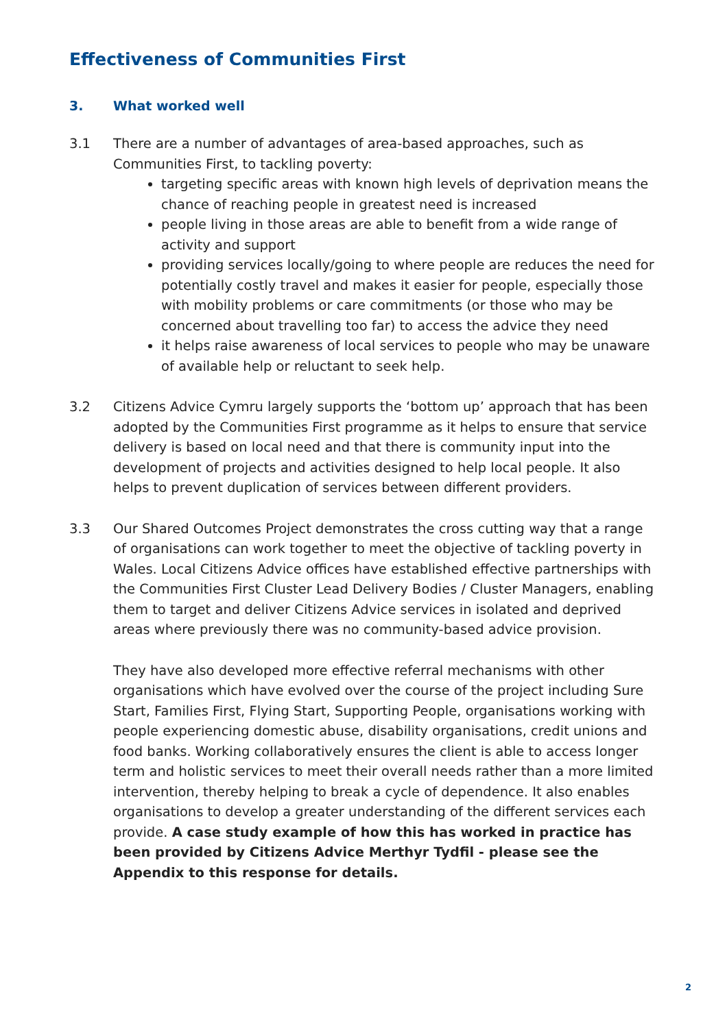Effectiveness of Communities First
3. What worked well
3.1 There are a number of advantages of area-based approaches, such as Communities First, to tackling poverty:
targeting specific areas with known high levels of deprivation means the chance of reaching people in greatest need is increased
people living in those areas are able to benefit from a wide range of activity and support
providing services locally/going to where people are reduces the need for potentially costly travel and makes it easier for people, especially those with mobility problems or care commitments (or those who may be concerned about travelling too far) to access the advice they need
it helps raise awareness of local services to people who may be unaware of available help or reluctant to seek help.
3.2 Citizens Advice Cymru largely supports the ‘bottom up’ approach that has been adopted by the Communities First programme as it helps to ensure that service delivery is based on local need and that there is community input into the development of projects and activities designed to help local people. It also helps to prevent duplication of services between different providers.
3.3 Our Shared Outcomes Project demonstrates the cross cutting way that a range of organisations can work together to meet the objective of tackling poverty in Wales. Local Citizens Advice offices have established effective partnerships with the Communities First Cluster Lead Delivery Bodies / Cluster Managers, enabling them to target and deliver Citizens Advice services in isolated and deprived areas where previously there was no community-based advice provision.
They have also developed more effective referral mechanisms with other organisations which have evolved over the course of the project including Sure Start, Families First, Flying Start, Supporting People, organisations working with people experiencing domestic abuse, disability organisations, credit unions and food banks. Working collaboratively ensures the client is able to access longer term and holistic services to meet their overall needs rather than a more limited intervention, thereby helping to break a cycle of dependence. It also enables organisations to develop a greater understanding of the different services each provide. A case study example of how this has worked in practice has been provided by Citizens Advice Merthyr Tydfil - please see the Appendix to this response for details.
2